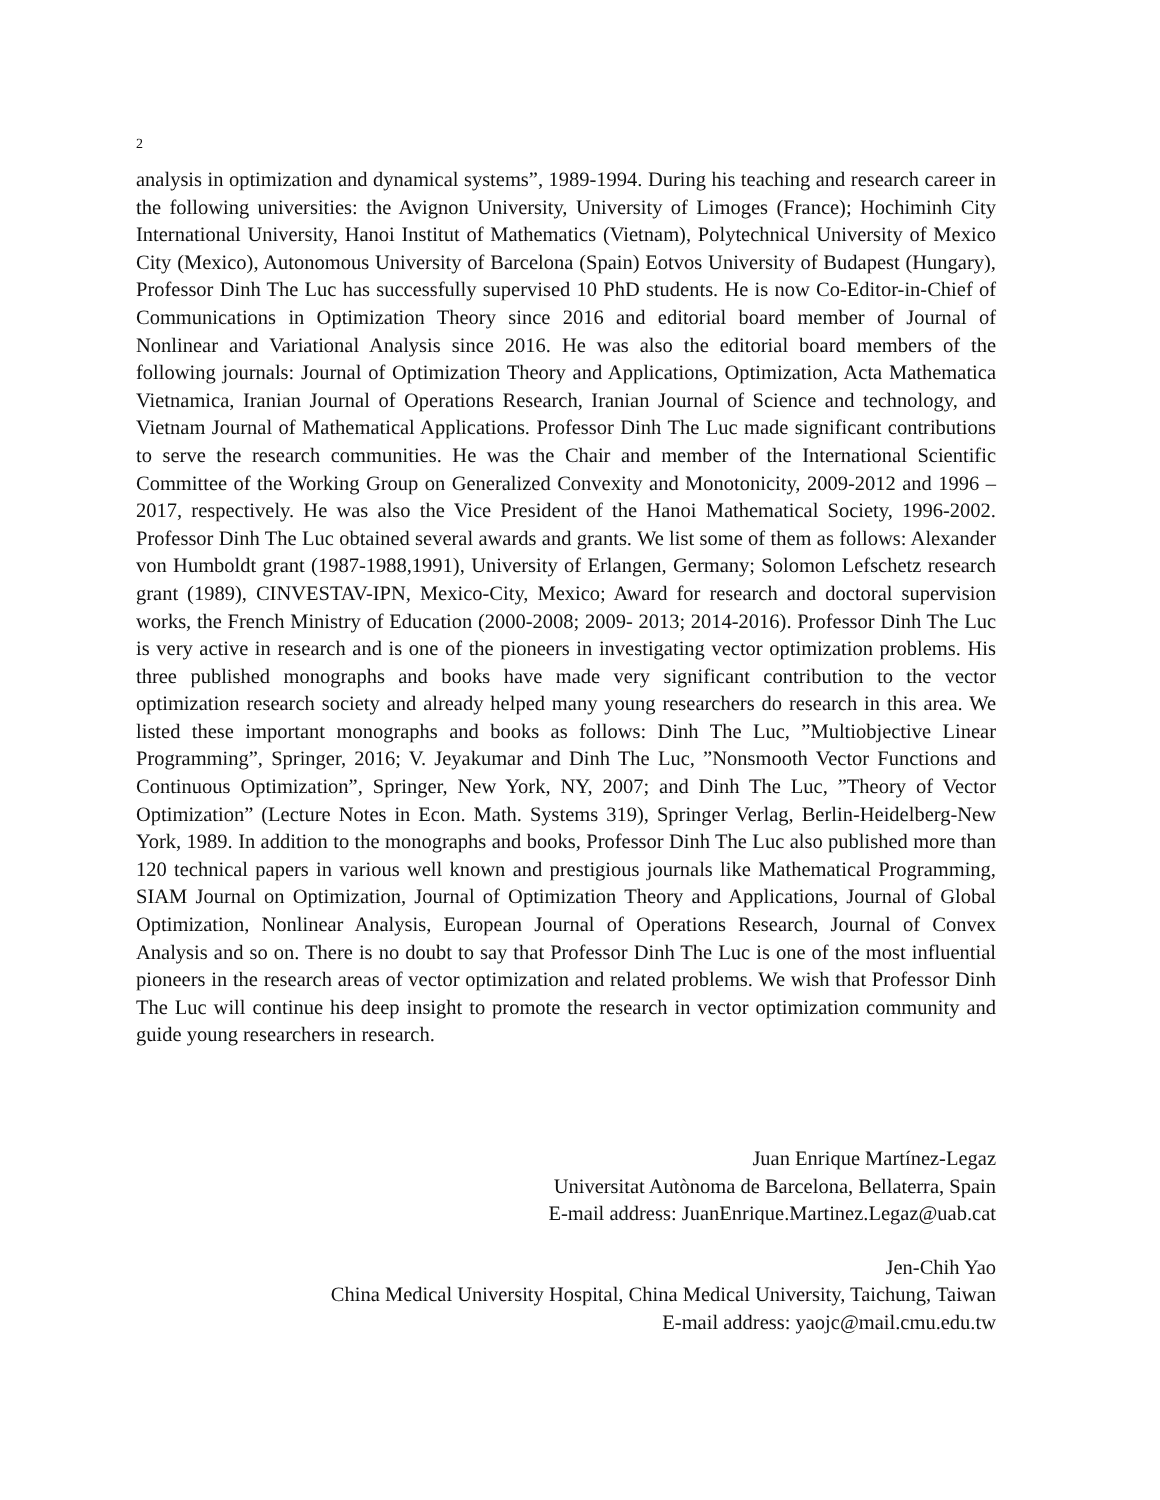2
analysis in optimization and dynamical systems”, 1989-1994. During his teaching and research career in the following universities: the Avignon University, University of Limoges (France); Hochiminh City International University, Hanoi Institut of Mathematics (Vietnam), Polytechnical University of Mexico City (Mexico), Autonomous University of Barcelona (Spain) Eotvos University of Budapest (Hungary), Professor Dinh The Luc has successfully supervised 10 PhD students. He is now Co-Editor-in-Chief of Communications in Optimization Theory since 2016 and editorial board member of Journal of Nonlinear and Variational Analysis since 2016. He was also the editorial board members of the following journals: Journal of Optimization Theory and Applications, Optimization, Acta Mathematica Vietnamica, Iranian Journal of Operations Research, Iranian Journal of Science and technology, and Vietnam Journal of Mathematical Applications. Professor Dinh The Luc made significant contributions to serve the research communities. He was the Chair and member of the International Scientific Committee of the Working Group on Generalized Convexity and Monotonicity, 2009-2012 and 1996 – 2017, respectively. He was also the Vice President of the Hanoi Mathematical Society, 1996-2002. Professor Dinh The Luc obtained several awards and grants. We list some of them as follows: Alexander von Humboldt grant (1987-1988,1991), University of Erlangen, Germany; Solomon Lefschetz research grant (1989), CINVESTAV-IPN, Mexico-City, Mexico; Award for research and doctoral supervision works, the French Ministry of Education (2000-2008; 2009- 2013; 2014-2016). Professor Dinh The Luc is very active in research and is one of the pioneers in investigating vector optimization problems. His three published monographs and books have made very significant contribution to the vector optimization research society and already helped many young researchers do research in this area. We listed these important monographs and books as follows: Dinh The Luc, ”Multiobjective Linear Programming”, Springer, 2016; V. Jeyakumar and Dinh The Luc, ”Nonsmooth Vector Functions and Continuous Optimization”, Springer, New York, NY, 2007; and Dinh The Luc, ”Theory of Vector Optimization” (Lecture Notes in Econ. Math. Systems 319), Springer Verlag, Berlin-Heidelberg-New York, 1989. In addition to the monographs and books, Professor Dinh The Luc also published more than 120 technical papers in various well known and prestigious journals like Mathematical Programming, SIAM Journal on Optimization, Journal of Optimization Theory and Applications, Journal of Global Optimization, Nonlinear Analysis, European Journal of Operations Research, Journal of Convex Analysis and so on. There is no doubt to say that Professor Dinh The Luc is one of the most influential pioneers in the research areas of vector optimization and related problems. We wish that Professor Dinh The Luc will continue his deep insight to promote the research in vector optimization community and guide young researchers in research.
Juan Enrique Martínez-Legaz
Universitat Autònoma de Barcelona, Bellaterra, Spain
E-mail address: JuanEnrique.Martinez.Legaz@uab.cat
Jen-Chih Yao
China Medical University Hospital, China Medical University, Taichung, Taiwan
E-mail address: yaojc@mail.cmu.edu.tw